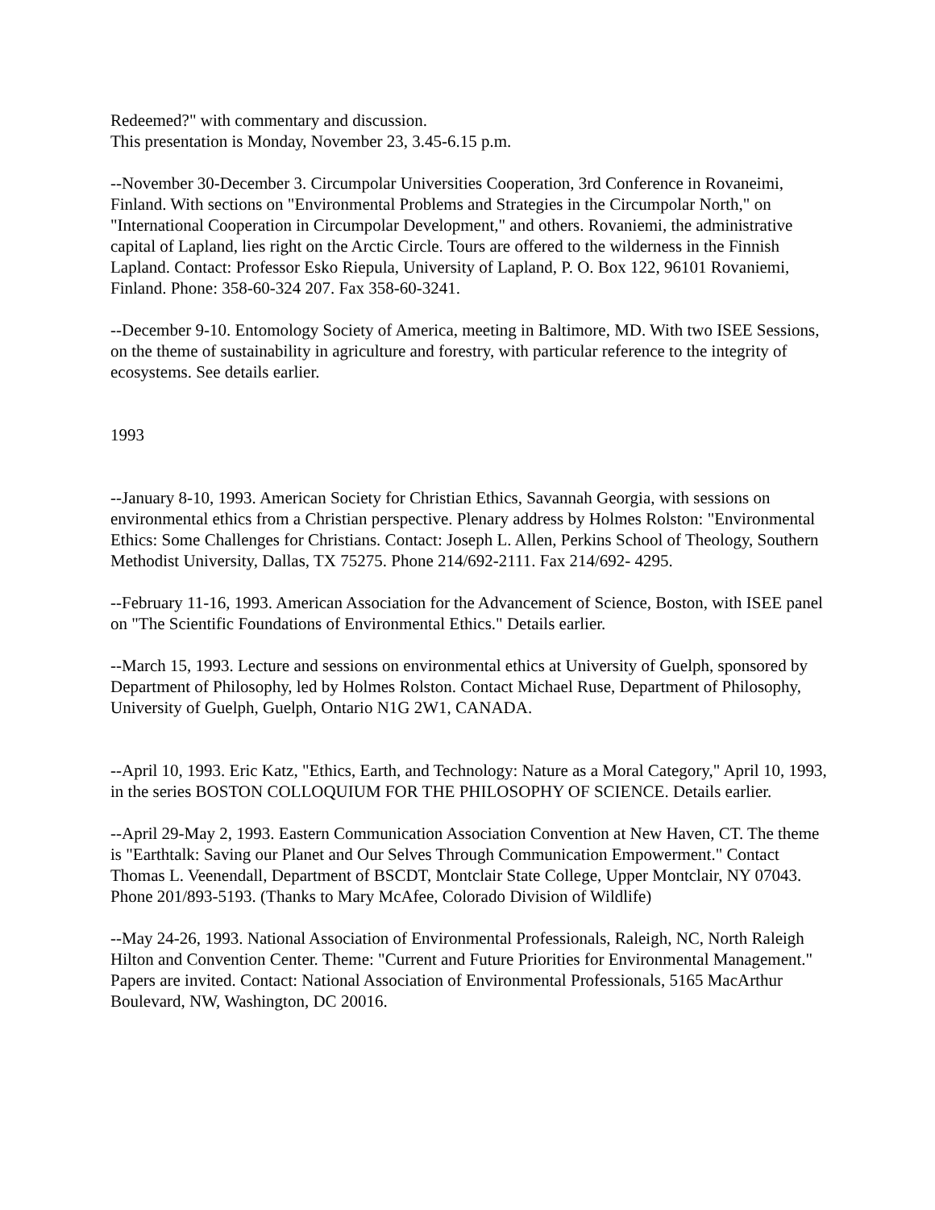Redeemed?" with commentary and discussion.
This presentation is Monday, November 23, 3.45-6.15 p.m.
--November 30-December 3. Circumpolar Universities Cooperation, 3rd Conference in Rovaneimi, Finland. With sections on "Environmental Problems and Strategies in the Circumpolar North," on "International Cooperation in Circumpolar Development," and others. Rovaniemi, the administrative capital of Lapland, lies right on the Arctic Circle. Tours are offered to the wilderness in the Finnish Lapland. Contact: Professor Esko Riepula, University of Lapland, P. O. Box 122, 96101 Rovaniemi, Finland. Phone: 358-60-324 207. Fax 358-60-3241.
--December 9-10. Entomology Society of America, meeting in Baltimore, MD. With two ISEE Sessions, on the theme of sustainability in agriculture and forestry, with particular reference to the integrity of ecosystems. See details earlier.
1993
--January 8-10, 1993. American Society for Christian Ethics, Savannah Georgia, with sessions on environmental ethics from a Christian perspective. Plenary address by Holmes Rolston: "Environmental Ethics: Some Challenges for Christians. Contact: Joseph L. Allen, Perkins School of Theology, Southern Methodist University, Dallas, TX 75275. Phone 214/692-2111. Fax 214/692- 4295.
--February 11-16, 1993. American Association for the Advancement of Science, Boston, with ISEE panel on "The Scientific Foundations of Environmental Ethics." Details earlier.
--March 15, 1993. Lecture and sessions on environmental ethics at University of Guelph, sponsored by Department of Philosophy, led by Holmes Rolston. Contact Michael Ruse, Department of Philosophy, University of Guelph, Guelph, Ontario N1G 2W1, CANADA.
--April 10, 1993. Eric Katz, "Ethics, Earth, and Technology: Nature as a Moral Category," April 10, 1993, in the series BOSTON COLLOQUIUM FOR THE PHILOSOPHY OF SCIENCE. Details earlier.
--April 29-May 2, 1993. Eastern Communication Association Convention at New Haven, CT. The theme is "Earthtalk: Saving our Planet and Our Selves Through Communication Empowerment." Contact Thomas L. Veenendall, Department of BSCDT, Montclair State College, Upper Montclair, NY 07043. Phone 201/893-5193. (Thanks to Mary McAfee, Colorado Division of Wildlife)
--May 24-26, 1993. National Association of Environmental Professionals, Raleigh, NC, North Raleigh Hilton and Convention Center. Theme: "Current and Future Priorities for Environmental Management." Papers are invited. Contact: National Association of Environmental Professionals, 5165 MacArthur Boulevard, NW, Washington, DC 20016.